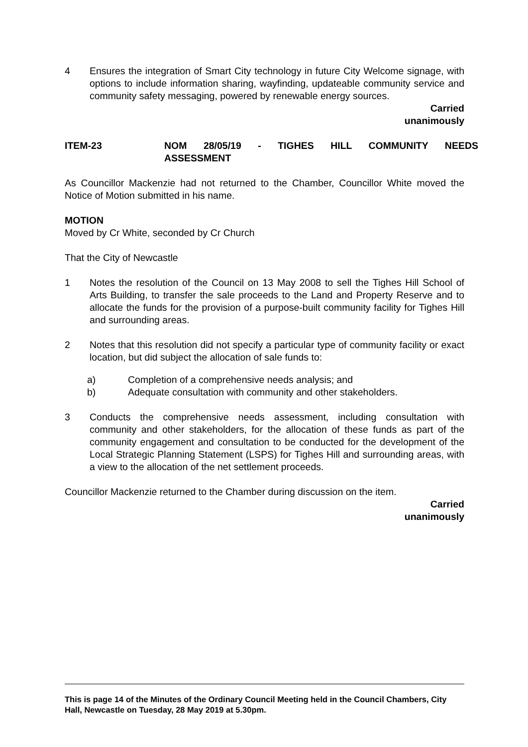4 Ensures the integration of Smart City technology in future City Welcome signage, with options to include information sharing, wayfinding, updateable community service and community safety messaging, powered by renewable energy sources.
Carried
unanimously
ITEM-23 NOM 28/05/19 - TIGHES HILL COMMUNITY NEEDS
ASSESSMENT
As Councillor Mackenzie had not returned to the Chamber, Councillor White moved the Notice of Motion submitted in his name.
MOTION
Moved by Cr White, seconded by Cr Church
That the City of Newcastle
1 Notes the resolution of the Council on 13 May 2008 to sell the Tighes Hill School of Arts Building, to transfer the sale proceeds to the Land and Property Reserve and to allocate the funds for the provision of a purpose-built community facility for Tighes Hill and surrounding areas.
2 Notes that this resolution did not specify a particular type of community facility or exact location, but did subject the allocation of sale funds to:
a) Completion of a comprehensive needs analysis; and
b) Adequate consultation with community and other stakeholders.
3 Conducts the comprehensive needs assessment, including consultation with community and other stakeholders, for the allocation of these funds as part of the community engagement and consultation to be conducted for the development of the Local Strategic Planning Statement (LSPS) for Tighes Hill and surrounding areas, with a view to the allocation of the net settlement proceeds.
Councillor Mackenzie returned to the Chamber during discussion on the item.
Carried
unanimously
This is page 14 of the Minutes of the Ordinary Council Meeting held in the Council Chambers, City Hall, Newcastle on Tuesday, 28 May 2019 at 5.30pm.